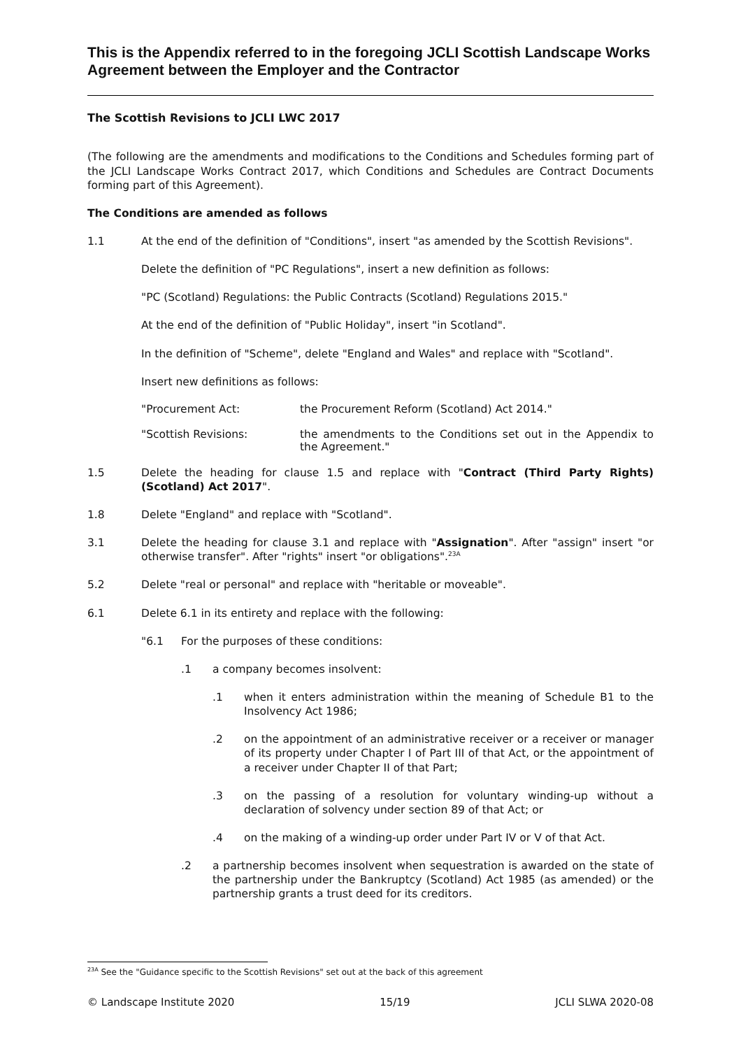This is the Appendix referred to in the foregoing JCLI Scottish Landscape Works Agreement between the Employer and the Contractor
The Scottish Revisions to JCLI LWC 2017
(The following are the amendments and modifications to the Conditions and Schedules forming part of the JCLI Landscape Works Contract 2017, which Conditions and Schedules are Contract Documents forming part of this Agreement).
The Conditions are amended as follows
1.1 At the end of the definition of "Conditions", insert "as amended by the Scottish Revisions".
Delete the definition of "PC Regulations", insert a new definition as follows:
"PC (Scotland) Regulations: the Public Contracts (Scotland) Regulations 2015."
At the end of the definition of "Public Holiday", insert "in Scotland".
In the definition of "Scheme", delete "England and Wales" and replace with "Scotland".
Insert new definitions as follows:
"Procurement Act: the Procurement Reform (Scotland) Act 2014."
"Scottish Revisions: the amendments to the Conditions set out in the Appendix to the Agreement."
1.5 Delete the heading for clause 1.5 and replace with "Contract (Third Party Rights) (Scotland) Act 2017".
1.8 Delete "England" and replace with "Scotland".
3.1 Delete the heading for clause 3.1 and replace with "Assignation". After "assign" insert "or otherwise transfer". After "rights" insert "or obligations".<sup>23A</sup>
5.2 Delete "real or personal" and replace with "heritable or moveable".
6.1 Delete 6.1 in its entirety and replace with the following:
"6.1 For the purposes of these conditions:
.1 a company becomes insolvent:
.1 when it enters administration within the meaning of Schedule B1 to the Insolvency Act 1986;
.2 on the appointment of an administrative receiver or a receiver or manager of its property under Chapter I of Part III of that Act, or the appointment of a receiver under Chapter II of that Part;
.3 on the passing of a resolution for voluntary winding-up without a declaration of solvency under section 89 of that Act; or
.4 on the making of a winding-up order under Part IV or V of that Act.
.2 a partnership becomes insolvent when sequestration is awarded on the state of the partnership under the Bankruptcy (Scotland) Act 1985 (as amended) or the partnership grants a trust deed for its creditors.
<sup>23A</sup> See the "Guidance specific to the Scottish Revisions" set out at the back of this agreement
© Landscape Institute 2020 15/19 JCLI SLWA 2020-08